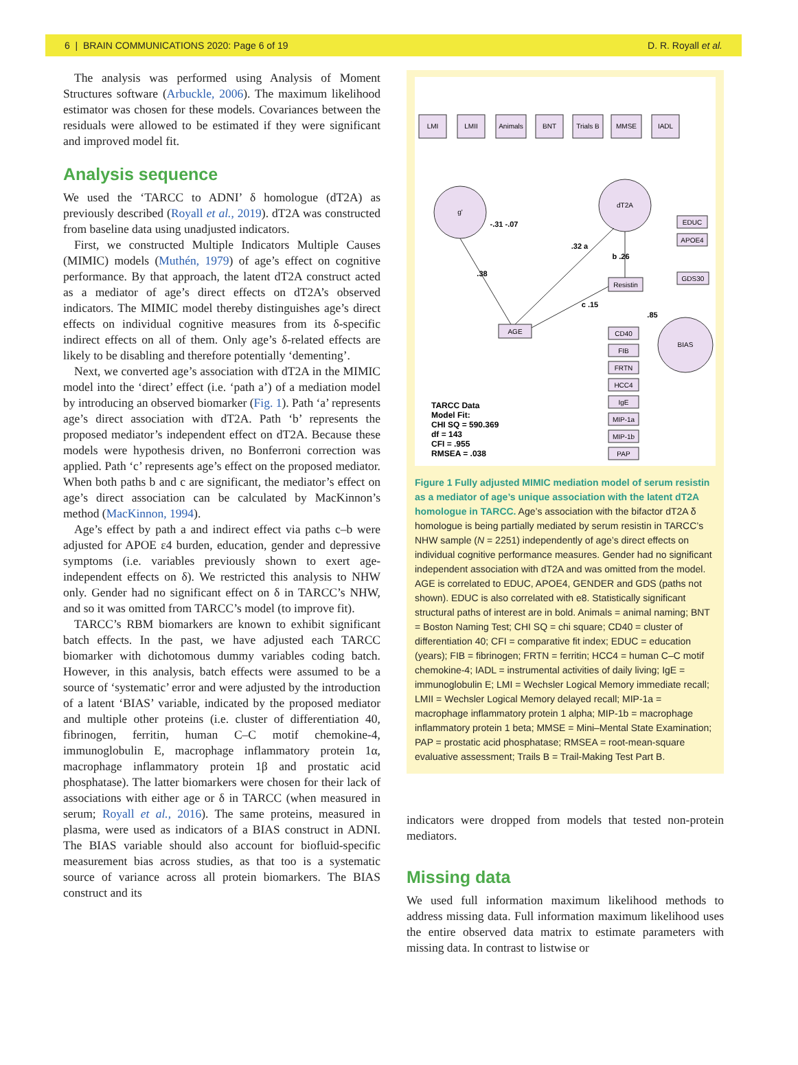6 | BRAIN COMMUNICATIONS 2020: Page 6 of 19 D. R. Royall et al.
The analysis was performed using Analysis of Moment Structures software (Arbuckle, 2006). The maximum likelihood estimator was chosen for these models. Covariances between the residuals were allowed to be estimated if they were significant and improved model fit.
Analysis sequence
We used the ‘TARCC to ADNI’ δ homologue (dT2A) as previously described (Royall et al., 2019). dT2A was constructed from baseline data using unadjusted indicators.
First, we constructed Multiple Indicators Multiple Causes (MIMIC) models (Muthén, 1979) of age’s effect on cognitive performance. By that approach, the latent dT2A construct acted as a mediator of age’s direct effects on dT2A’s observed indicators. The MIMIC model thereby distinguishes age’s direct effects on individual cognitive measures from its δ-specific indirect effects on all of them. Only age’s δ-related effects are likely to be disabling and therefore potentially ‘dementing’.
Next, we converted age’s association with dT2A in the MIMIC model into the ‘direct’ effect (i.e. ‘path a’) of a mediation model by introducing an observed biomarker (Fig. 1). Path ‘a’ represents age’s direct association with dT2A. Path ‘b’ represents the proposed mediator’s independent effect on dT2A. Because these models were hypothesis driven, no Bonferroni correction was applied. Path ‘c’ represents age’s effect on the proposed mediator. When both paths b and c are significant, the mediator’s effect on age’s direct association can be calculated by MacKinnon’s method (MacKinnon, 1994).
Age’s effect by path a and indirect effect via paths c–b were adjusted for APOE ε4 burden, education, gender and depressive symptoms (i.e. variables previously shown to exert age-independent effects on δ). We restricted this analysis to NHW only. Gender had no significant effect on δ in TARCC’s NHW, and so it was omitted from TARCC’s model (to improve fit).
TARCC’s RBM biomarkers are known to exhibit significant batch effects. In the past, we have adjusted each TARCC biomarker with dichotomous dummy variables coding batch. However, in this analysis, batch effects were assumed to be a source of ‘systematic’ error and were adjusted by the introduction of a latent ‘BIAS’ variable, indicated by the proposed mediator and multiple other proteins (i.e. cluster of differentiation 40, fibrinogen, ferritin, human C–C motif chemokine-4, immunoglobulin E, macrophage inflammatory protein 1α, macrophage inflammatory protein 1β and prostatic acid phosphatase). The latter biomarkers were chosen for their lack of associations with either age or δ in TARCC (when measured in serum; Royall et al., 2016). The same proteins, measured in plasma, were used as indicators of a BIAS construct in ADNI. The BIAS variable should also account for biofluid-specific measurement bias across studies, as that too is a systematic source of variance across all protein biomarkers. The BIAS construct and its
LMI
LMII
Animals
BNT
Trials B
MMSE
IADL
g'
dT2A
BIAS
AGE
Resistin
EDUC
APOE4
GDS30
CD40
FIB
FRTN
HCC4
IgE
MIP-1a
MIP-1b
PAP
.38
-.31 -.07
.32 a
b .26
c .15
.85
TARCC Data Model Fit: CHI SQ = 590.369 df = 143 CFI = .955 RMSEA = .038
Figure 1 Fully adjusted MIMIC mediation model of serum resistin as a mediator of age’s unique association with the latent dT2A homologue in TARCC. Age’s association with the bifactor dT2A δ homologue is being partially mediated by serum resistin in TARCC’s NHW sample (N = 2251) independently of age’s direct effects on individual cognitive performance measures. Gender had no significant independent association with dT2A and was omitted from the model. AGE is correlated to EDUC, APOE4, GENDER and GDS (paths not shown). EDUC is also correlated with e8. Statistically significant structural paths of interest are in bold. Animals = animal naming; BNT = Boston Naming Test; CHI SQ = chi square; CD40 = cluster of differentiation 40; CFI = comparative fit index; EDUC = education (years); FIB = fibrinogen; FRTN = ferritin; HCC4 = human C–C motif chemokine-4; IADL = instrumental activities of daily living; IgE = immunoglobulin E; LMI = Wechsler Logical Memory immediate recall; LMII = Wechsler Logical Memory delayed recall; MIP-1a = macrophage inflammatory protein 1 alpha; MIP-1b = macrophage inflammatory protein 1 beta; MMSE = Mini–Mental State Examination; PAP = prostatic acid phosphatase; RMSEA = root-mean-square evaluative assessment; Trails B = Trail-Making Test Part B.
indicators were dropped from models that tested non-protein mediators.
Missing data
We used full information maximum likelihood methods to address missing data. Full information maximum likelihood uses the entire observed data matrix to estimate parameters with missing data. In contrast to listwise or